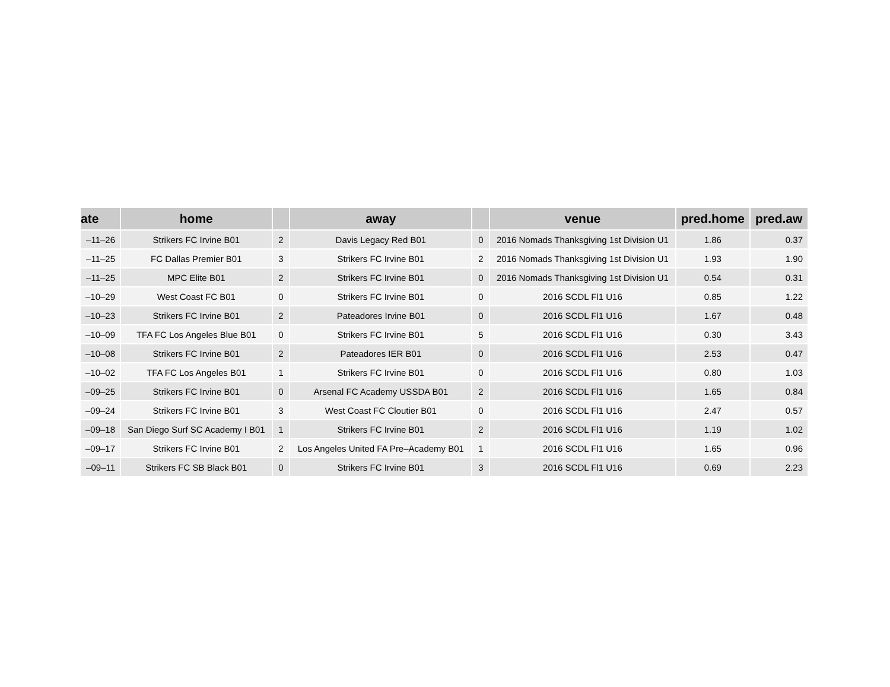| ate | home | | away | | venue | pred.home | pred.aw |
| --- | --- | --- | --- | --- | --- | --- | --- |
| –11–26 | Strikers FC Irvine B01 | 2 | Davis Legacy Red B01 | 0 | 2016 Nomads Thanksgiving 1st Division U1 | 1.86 | 0.37 |
| –11–25 | FC Dallas Premier B01 | 3 | Strikers FC Irvine B01 | 2 | 2016 Nomads Thanksgiving 1st Division U1 | 1.93 | 1.90 |
| –11–25 | MPC Elite B01 | 2 | Strikers FC Irvine B01 | 0 | 2016 Nomads Thanksgiving 1st Division U1 | 0.54 | 0.31 |
| –10–29 | West Coast FC B01 | 0 | Strikers FC Irvine B01 | 0 | 2016 SCDL Fl1 U16 | 0.85 | 1.22 |
| –10–23 | Strikers FC Irvine B01 | 2 | Pateadores Irvine B01 | 0 | 2016 SCDL Fl1 U16 | 1.67 | 0.48 |
| –10–09 | TFA FC Los Angeles Blue B01 | 0 | Strikers FC Irvine B01 | 5 | 2016 SCDL Fl1 U16 | 0.30 | 3.43 |
| –10–08 | Strikers FC Irvine B01 | 2 | Pateadores IER B01 | 0 | 2016 SCDL Fl1 U16 | 2.53 | 0.47 |
| –10–02 | TFA FC Los Angeles B01 | 1 | Strikers FC Irvine B01 | 0 | 2016 SCDL Fl1 U16 | 0.80 | 1.03 |
| –09–25 | Strikers FC Irvine B01 | 0 | Arsenal FC Academy USSDA B01 | 2 | 2016 SCDL Fl1 U16 | 1.65 | 0.84 |
| –09–24 | Strikers FC Irvine B01 | 3 | West Coast FC Cloutier B01 | 0 | 2016 SCDL Fl1 U16 | 2.47 | 0.57 |
| –09–18 | San Diego Surf SC Academy I B01 | 1 | Strikers FC Irvine B01 | 2 | 2016 SCDL Fl1 U16 | 1.19 | 1.02 |
| –09–17 | Strikers FC Irvine B01 | 2 | Los Angeles United FA Pre–Academy B01 | 1 | 2016 SCDL Fl1 U16 | 1.65 | 0.96 |
| –09–11 | Strikers FC SB Black B01 | 0 | Strikers FC Irvine B01 | 3 | 2016 SCDL Fl1 U16 | 0.69 | 2.23 |